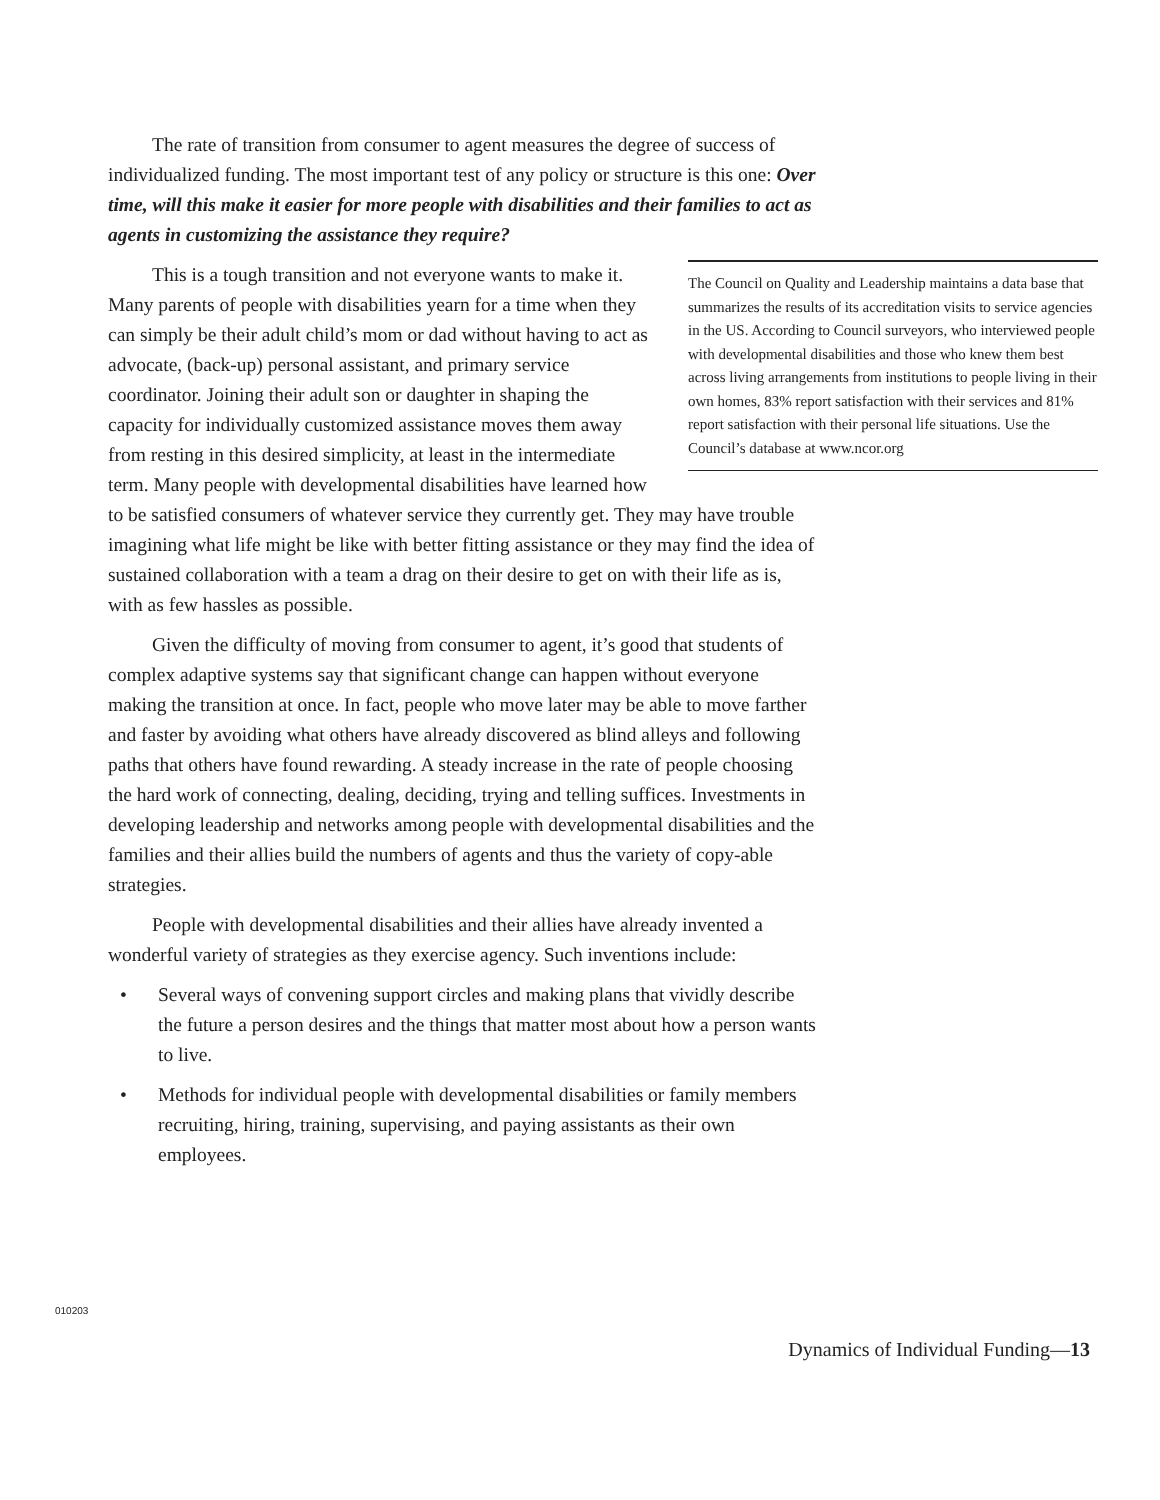The rate of transition from consumer to agent measures the degree of success of individualized funding. The most important test of any policy or structure is this one: Over time, will this make it easier for more people with disabilities and their families to act as agents in customizing the assistance they require?
The Council on Quality and Leadership maintains a data base that summarizes the results of its accreditation visits to service agencies in the US. According to Council surveyors, who interviewed people with developmental disabilities and those who knew them best across living arrangements from institutions to people living in their own homes, 83% report satisfaction with their services and 81% report satisfaction with their personal life situations. Use the Council’s database at www.ncor.org
This is a tough transition and not everyone wants to make it. Many parents of people with disabilities yearn for a time when they can simply be their adult child’s mom or dad without having to act as advocate, (back-up) personal assistant, and primary service coordinator. Joining their adult son or daughter in shaping the capacity for individually customized assistance moves them away from resting in this desired simplicity, at least in the intermediate term. Many people with developmental disabilities have learned how to be satisfied consumers of whatever service they currently get. They may have trouble imagining what life might be like with better fitting assistance or they may find the idea of sustained collaboration with a team a drag on their desire to get on with their life as is, with as few hassles as possible.
Given the difficulty of moving from consumer to agent, it’s good that students of complex adaptive systems say that significant change can happen without everyone making the transition at once. In fact, people who move later may be able to move farther and faster by avoiding what others have already discovered as blind alleys and following paths that others have found rewarding. A steady increase in the rate of people choosing the hard work of connecting, dealing, deciding, trying and telling suffices. Investments in developing leadership and networks among people with developmental disabilities and the families and their allies build the numbers of agents and thus the variety of copy-able strategies.
People with developmental disabilities and their allies have already invented a wonderful variety of strategies as they exercise agency. Such inventions include:
• Several ways of convening support circles and making plans that vividly describe the future a person desires and the things that matter most about how a person wants to live.
• Methods for individual people with developmental disabilities or family members recruiting, hiring, training, supervising, and paying assistants as their own employees.
010203
Dynamics of Individual Funding—13